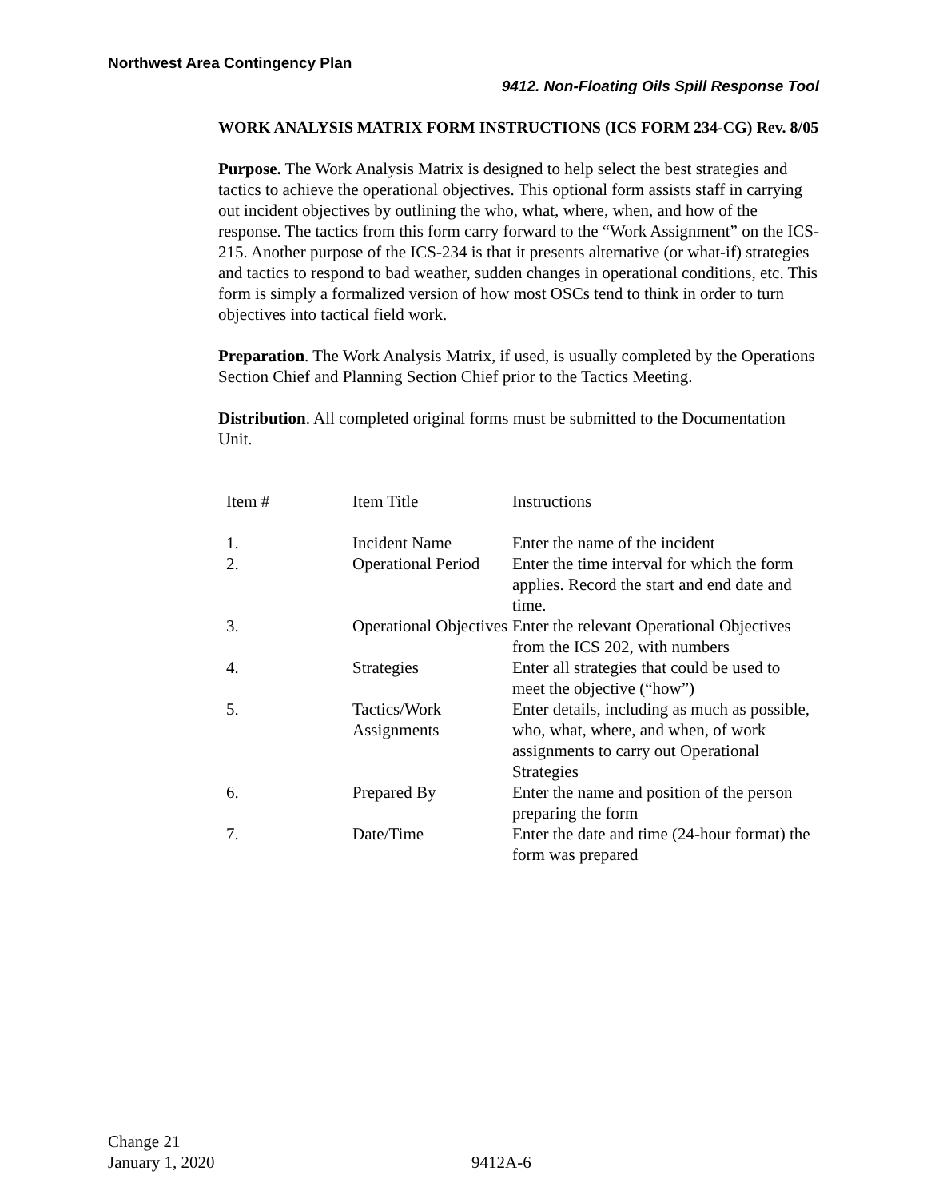Northwest Area Contingency Plan
9412. Non-Floating Oils Spill Response Tool
WORK ANALYSIS MATRIX FORM INSTRUCTIONS (ICS FORM 234-CG) Rev. 8/05
Purpose. The Work Analysis Matrix is designed to help select the best strategies and tactics to achieve the operational objectives. This optional form assists staff in carrying out incident objectives by outlining the who, what, where, when, and how of the response. The tactics from this form carry forward to the “Work Assignment” on the ICS-215. Another purpose of the ICS-234 is that it presents alternative (or what-if) strategies and tactics to respond to bad weather, sudden changes in operational conditions, etc. This form is simply a formalized version of how most OSCs tend to think in order to turn objectives into tactical field work.
Preparation. The Work Analysis Matrix, if used, is usually completed by the Operations Section Chief and Planning Section Chief prior to the Tactics Meeting.
Distribution. All completed original forms must be submitted to the Documentation Unit.
| Item # | Item Title | Instructions |
| 1. | Incident Name | Enter the name of the incident |
| 2. | Operational Period | Enter the time interval for which the form applies. Record the start and end date and time. |
| 3. | Operational Objectives | Enter the relevant Operational Objectives from the ICS 202, with numbers |
| 4. | Strategies | Enter all strategies that could be used to meet the objective (“how”) |
| 5. | Tactics/Work Assignments | Enter details, including as much as possible, who, what, where, and when, of work assignments to carry out Operational Strategies |
| 6. | Prepared By | Enter the name and position of the person preparing the form |
| 7. | Date/Time | Enter the date and time (24-hour format) the form was prepared |
Change 21
January 1, 2020
9412A-6